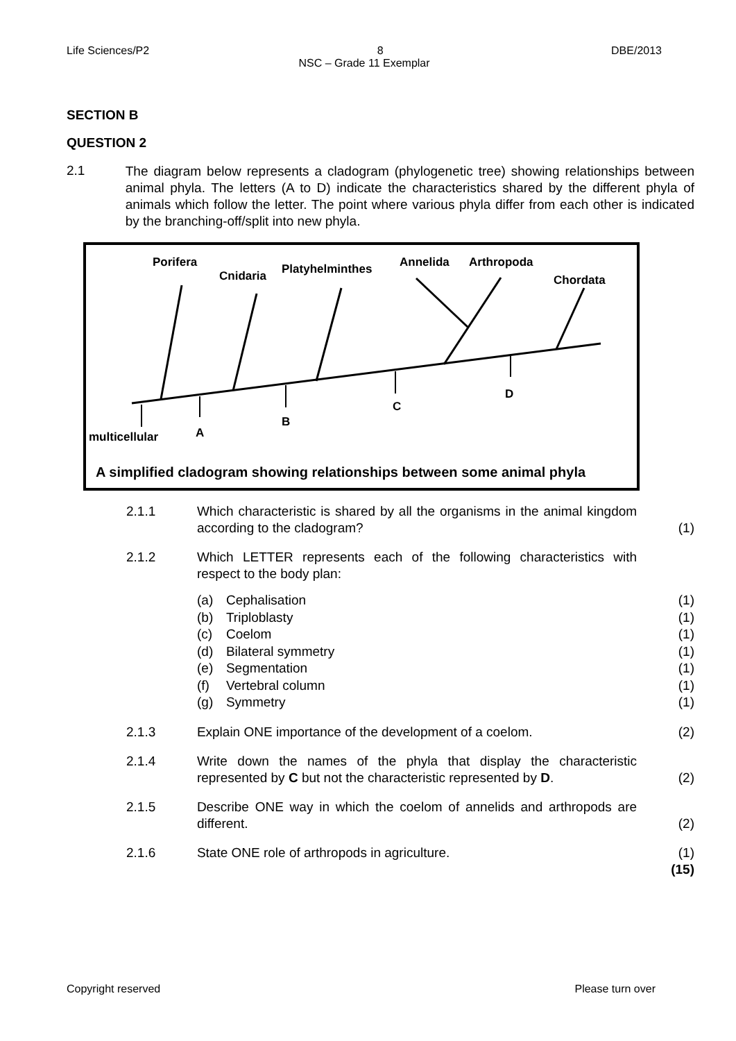Life Sciences/P2 8 DBE/2013
NSC – Grade 11 Exemplar
SECTION B
QUESTION 2
2.1
The diagram below represents a cladogram (phylogenetic tree) showing relationships between animal phyla. The letters (A to D) indicate the characteristics shared by the different phyla of animals which follow the letter. The point where various phyla differ from each other is indicated by the branching-off/split into new phyla.
Porifera
Cnidaria
Platyhelminthes
Annelida
Arthropoda
Chordata
multicellular
A
B
C
D
A simplified cladogram showing relationships between some animal phyla
2.1.1 Which characteristic is shared by all the organisms in the animal kingdom according to the cladogram?
(1)
2.1.2 Which LETTER represents each of the following characteristics with respect to the body plan:
(a) Cephalisation (1)
(b) Triploblasty (1)
(c) Coelom (1)
(d) Bilateral symmetry (1)
(e) Segmentation (1)
(f) Vertebral column (1)
(g) Symmetry (1)
2.1.3 Explain ONE importance of the development of a coelom. (2)
2.1.4 Write down the names of the phyla that display the characteristic represented by C but not the characteristic represented by D.
(2)
2.1.5 Describe ONE way in which the coelom of annelids and arthropods are different.
(2)
2.1.6 State ONE role of arthropods in agriculture. (1)
(15)
Copyright reserved Please turn over